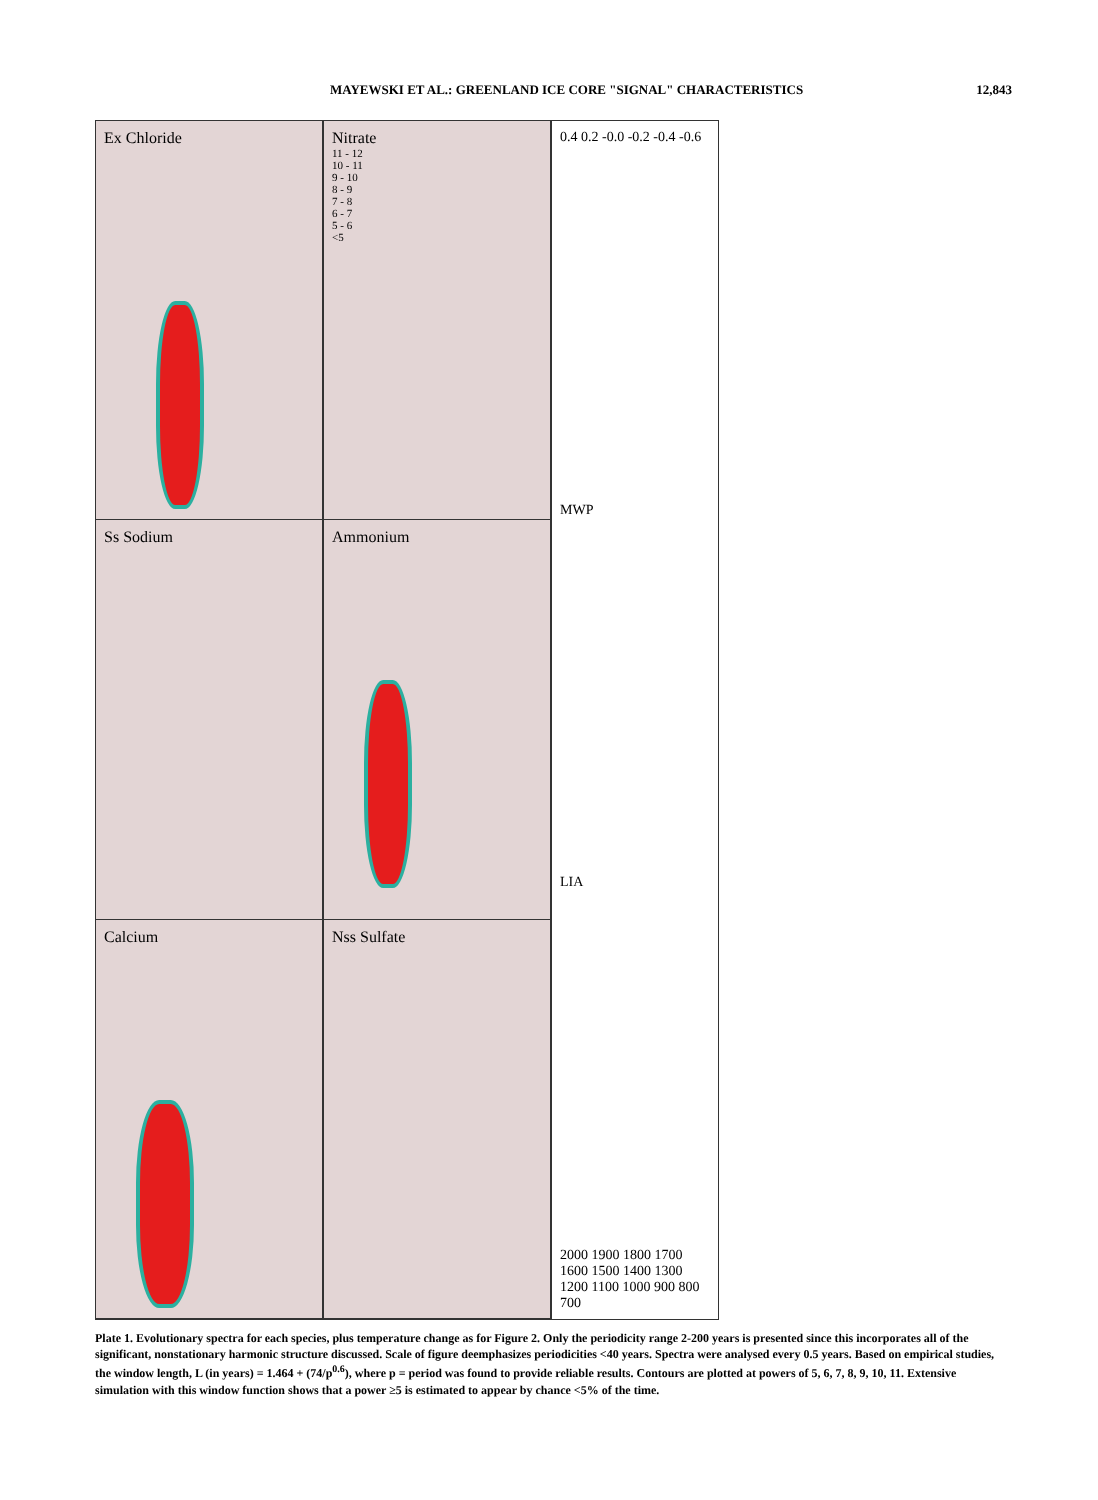MAYEWSKI ET AL.: GREENLAND ICE CORE "SIGNAL" CHARACTERISTICS 12,843
Ex Chloride
Ss Sodium
Calcium
Nitrate
11 - 12
10 - 11
9 - 10
8 - 9
7 - 8
6 - 7
5 - 6
<5
Ammonium
Nss Sulfate
0.4 0.2 -0.0 -0.2 -0.4 -0.6
MWP
LIA
2000 1900 1800 1700 1600 1500 1400 1300 1200 1100 1000 900 800 700
Plate 1. Evolutionary spectra for each species, plus temperature change as for Figure 2. Only the periodicity range 2-200 years is presented since this incorporates all of the significant, nonstationary harmonic structure discussed. Scale of figure deemphasizes periodicities <40 years. Spectra were analysed every 0.5 years. Based on empirical studies, the window length, L (in years) = 1.464 + (74/p<sup>0.6</sup>), where p = period was found to provide reliable results. Contours are plotted at powers of 5, 6, 7, 8, 9, 10, 11. Extensive simulation with this window function shows that a power ≥5 is estimated to appear by chance <5% of the time.